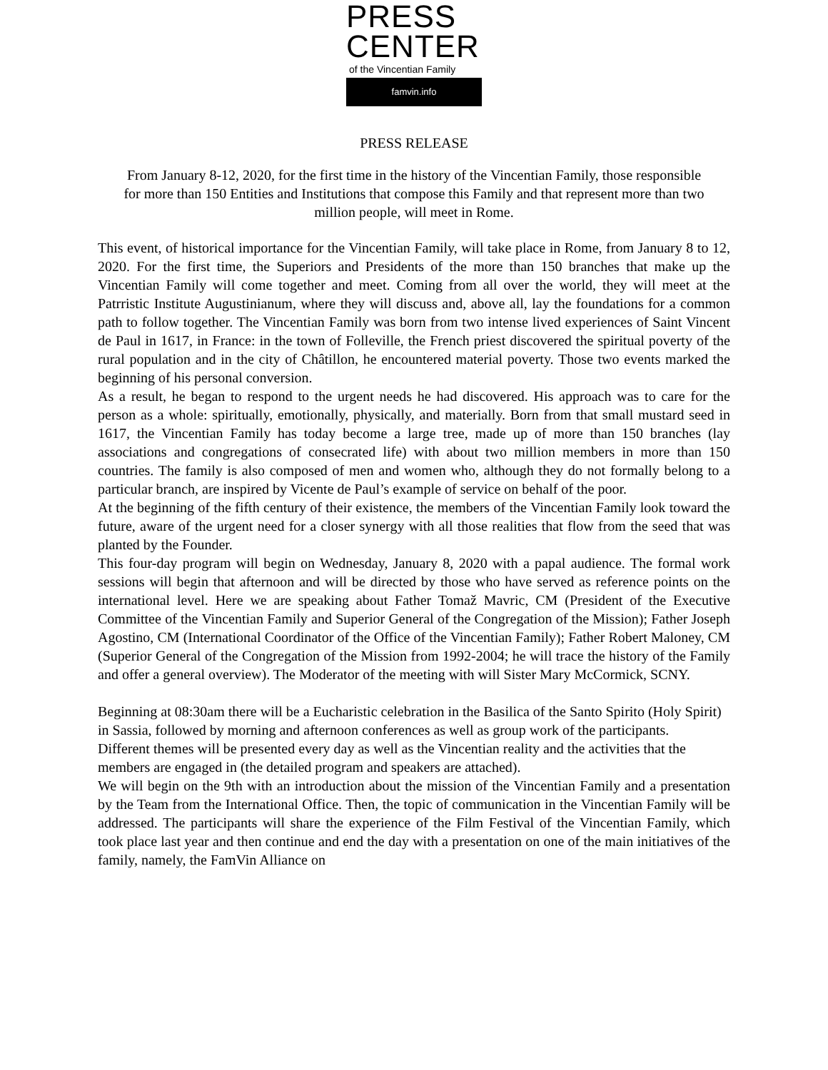PRESS
CENTER
of the Vincentian Family
famvin.info
PRESS RELEASE
From January 8-12, 2020, for the first time in the history of the Vincentian Family, those responsible for more than 150 Entities and Institutions that compose this Family and that represent more than two million people, will meet in Rome.
This event, of historical importance for the Vincentian Family, will take place in Rome, from January 8 to 12, 2020. For the first time, the Superiors and Presidents of the more than 150 branches that make up the Vincentian Family will come together and meet. Coming from all over the world, they will meet at the Patrristic Institute Augustinianum, where they will discuss and, above all, lay the foundations for a common path to follow together. The Vincentian Family was born from two intense lived experiences of Saint Vincent de Paul in 1617, in France: in the town of Folleville, the French priest discovered the spiritual poverty of the rural population and in the city of Châtillon, he encountered material poverty. Those two events marked the beginning of his personal conversion.
As a result, he began to respond to the urgent needs he had discovered. His approach was to care for the person as a whole: spiritually, emotionally, physically, and materially. Born from that small mustard seed in 1617, the Vincentian Family has today become a large tree, made up of more than 150 branches (lay associations and congregations of consecrated life) with about two million members in more than 150 countries. The family is also composed of men and women who, although they do not formally belong to a particular branch, are inspired by Vicente de Paul’s example of service on behalf of the poor.
At the beginning of the fifth century of their existence, the members of the Vincentian Family look toward the future, aware of the urgent need for a closer synergy with all those realities that flow from the seed that was planted by the Founder.
This four-day program will begin on Wednesday, January 8, 2020 with a papal audience. The formal work sessions will begin that afternoon and will be directed by those who have served as reference points on the international level. Here we are speaking about Father Tomaž Mavric, CM (President of the Executive Committee of the Vincentian Family and Superior General of the Congregation of the Mission); Father Joseph Agostino, CM (International Coordinator of the Office of the Vincentian Family); Father Robert Maloney, CM (Superior General of the Congregation of the Mission from 1992-2004; he will trace the history of the Family and offer a general overview). The Moderator of the meeting with will Sister Mary McCormick, SCNY.
Beginning at 08:30am there will be a Eucharistic celebration in the Basilica of the Santo Spirito (Holy Spirit) in Sassia, followed by morning and afternoon conferences as well as group work of the participants.
Different themes will be presented every day as well as the Vincentian reality and the activities that the members are engaged in (the detailed program and speakers are attached).
We will begin on the 9th with an introduction about the mission of the Vincentian Family and a presentation by the Team from the International Office. Then, the topic of communication in the Vincentian Family will be addressed. The participants will share the experience of the Film Festival of the Vincentian Family, which took place last year and then continue and end the day with a presentation on one of the main initiatives of the family, namely, the FamVin Alliance on